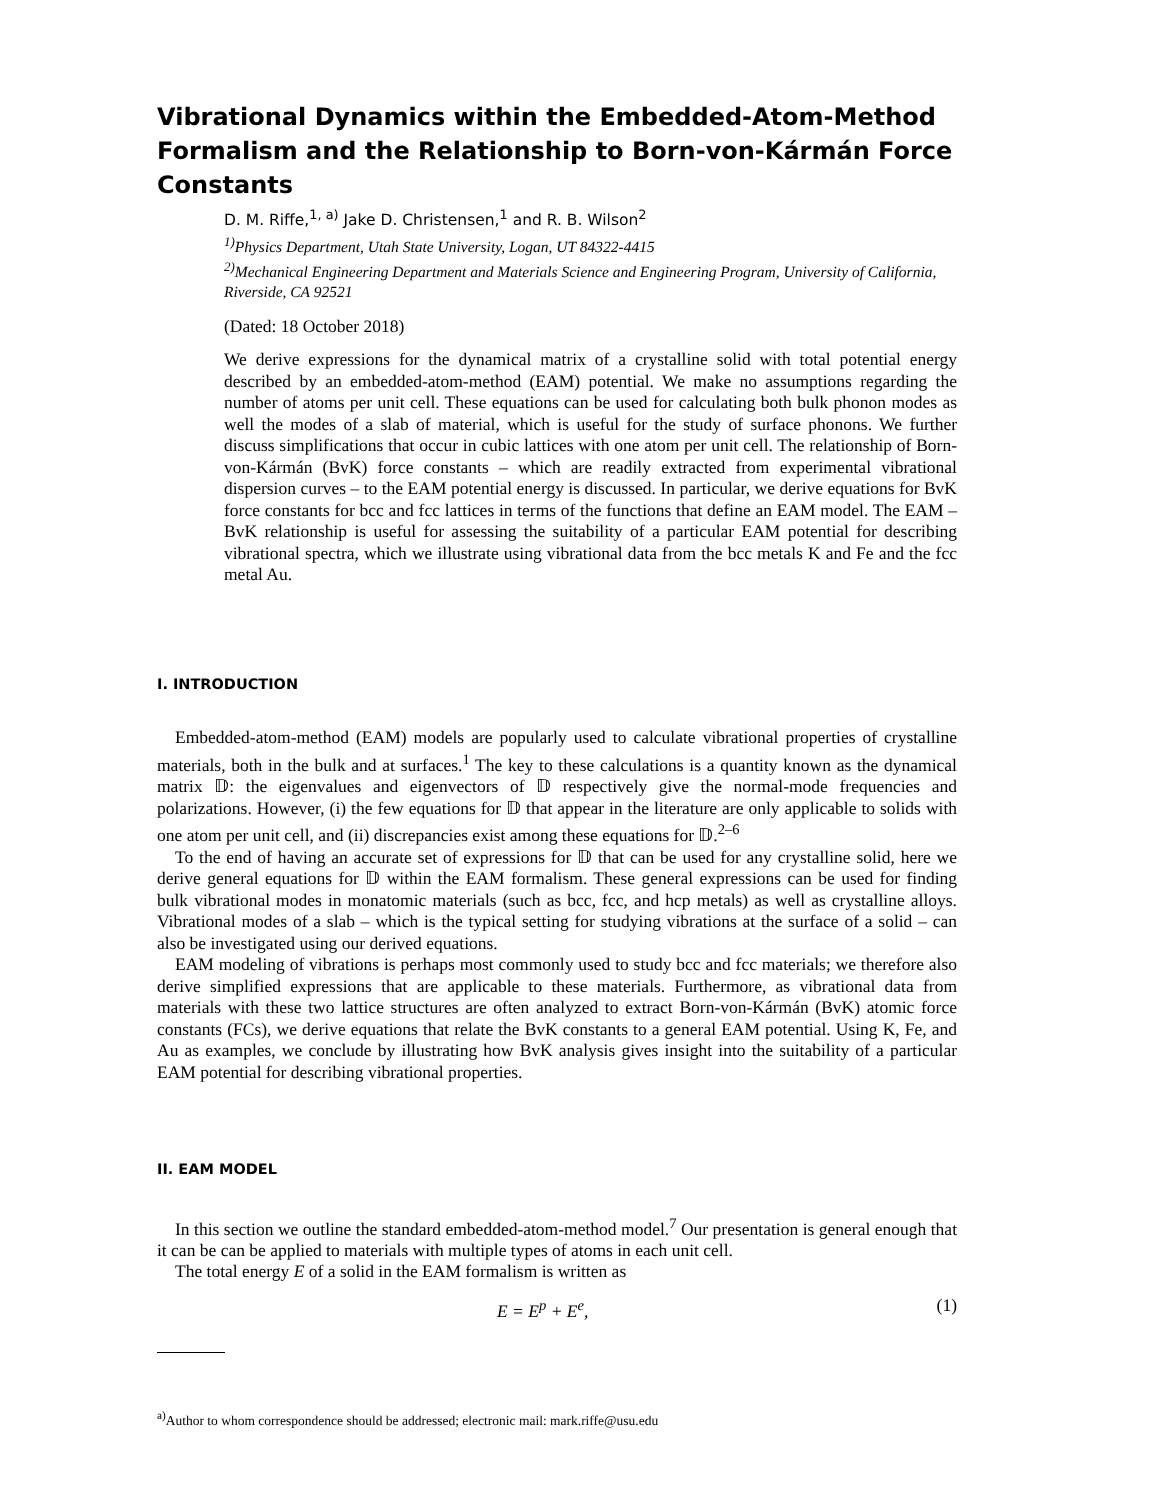Vibrational Dynamics within the Embedded-Atom-Method Formalism and the Relationship to Born-von-Kármán Force Constants
D. M. Riffe,<sup>1, a)</sup> Jake D. Christensen,<sup>1</sup> and R. B. Wilson<sup>2</sup>
<sup>1)</sup> Physics Department, Utah State University, Logan, UT 84322-4415
<sup>2)</sup> Mechanical Engineering Department and Materials Science and Engineering Program, University of California, Riverside, CA 92521
(Dated: 18 October 2018)
We derive expressions for the dynamical matrix of a crystalline solid with total potential energy described by an embedded-atom-method (EAM) potential. We make no assumptions regarding the number of atoms per unit cell. These equations can be used for calculating both bulk phonon modes as well the modes of a slab of material, which is useful for the study of surface phonons. We further discuss simplifications that occur in cubic lattices with one atom per unit cell. The relationship of Born-von-Kármán (BvK) force constants – which are readily extracted from experimental vibrational dispersion curves – to the EAM potential energy is discussed. In particular, we derive equations for BvK force constants for bcc and fcc lattices in terms of the functions that define an EAM model. The EAM – BvK relationship is useful for assessing the suitability of a particular EAM potential for describing vibrational spectra, which we illustrate using vibrational data from the bcc metals K and Fe and the fcc metal Au.
I. INTRODUCTION
Embedded-atom-method (EAM) models are popularly used to calculate vibrational properties of crystalline materials, both in the bulk and at surfaces.<sup>1</sup> The key to these calculations is a quantity known as the dynamical matrix 𝔻: the eigenvalues and eigenvectors of 𝔻 respectively give the normal-mode frequencies and polarizations. However, (i) the few equations for 𝔻 that appear in the literature are only applicable to solids with one atom per unit cell, and (ii) discrepancies exist among these equations for 𝔻.<sup>2–6</sup>
To the end of having an accurate set of expressions for 𝔻 that can be used for any crystalline solid, here we derive general equations for 𝔻 within the EAM formalism. These general expressions can be used for finding bulk vibrational modes in monatomic materials (such as bcc, fcc, and hcp metals) as well as crystalline alloys. Vibrational modes of a slab – which is the typical setting for studying vibrations at the surface of a solid – can also be investigated using our derived equations.
EAM modeling of vibrations is perhaps most commonly used to study bcc and fcc materials; we therefore also derive simplified expressions that are applicable to these materials. Furthermore, as vibrational data from materials with these two lattice structures are often analyzed to extract Born-von-Kármán (BvK) atomic force constants (FCs), we derive equations that relate the BvK constants to a general EAM potential. Using K, Fe, and Au as examples, we conclude by illustrating how BvK analysis gives insight into the suitability of a particular EAM potential for describing vibrational properties.
II. EAM MODEL
In this section we outline the standard embedded-atom-method model.<sup>7</sup> Our presentation is general enough that it can be can be applied to materials with multiple types of atoms in each unit cell.
The total energy E of a solid in the EAM formalism is written as
E = E<sup>p</sup> + E<sup>e</sup>, (1)
<sup>a)</sup> Author to whom correspondence should be addressed; electronic mail: mark.riffe@usu.edu